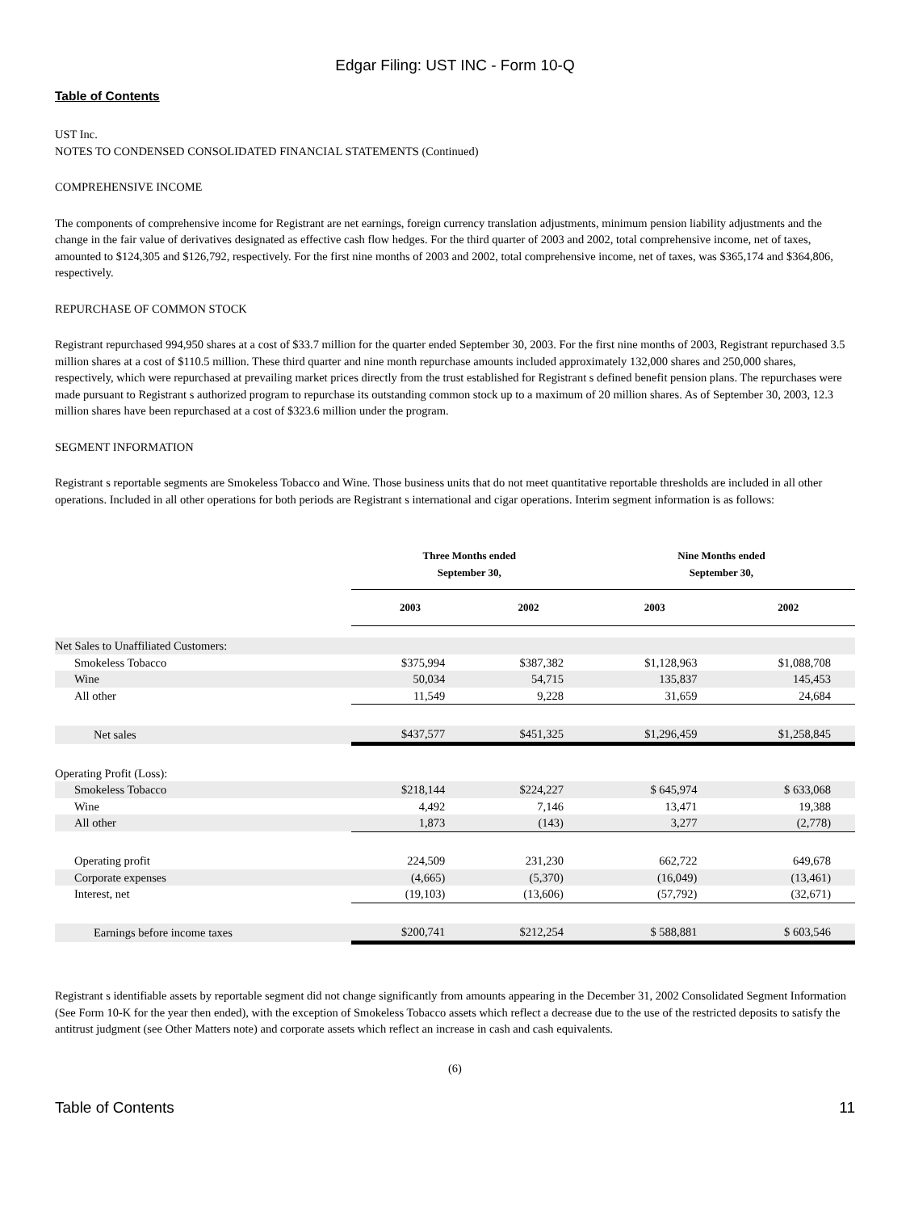Edgar Filing: UST INC - Form 10-Q
Table of Contents
UST Inc.
NOTES TO CONDENSED CONSOLIDATED FINANCIAL STATEMENTS (Continued)
COMPREHENSIVE INCOME
The components of comprehensive income for Registrant are net earnings, foreign currency translation adjustments, minimum pension liability adjustments and the change in the fair value of derivatives designated as effective cash flow hedges. For the third quarter of 2003 and 2002, total comprehensive income, net of taxes, amounted to $124,305 and $126,792, respectively. For the first nine months of 2003 and 2002, total comprehensive income, net of taxes, was $365,174 and $364,806, respectively.
REPURCHASE OF COMMON STOCK
Registrant repurchased 994,950 shares at a cost of $33.7 million for the quarter ended September 30, 2003. For the first nine months of 2003, Registrant repurchased 3.5 million shares at a cost of $110.5 million. These third quarter and nine month repurchase amounts included approximately 132,000 shares and 250,000 shares, respectively, which were repurchased at prevailing market prices directly from the trust established for Registrant s defined benefit pension plans. The repurchases were made pursuant to Registrant s authorized program to repurchase its outstanding common stock up to a maximum of 20 million shares. As of September 30, 2003, 12.3 million shares have been repurchased at a cost of $323.6 million under the program.
SEGMENT INFORMATION
Registrant s reportable segments are Smokeless Tobacco and Wine. Those business units that do not meet quantitative reportable thresholds are included in all other operations. Included in all other operations for both periods are Registrant s international and cigar operations. Interim segment information is as follows:
| | Three Months ended September 30, | | Nine Months ended September 30, | |
| --- | --- | --- | --- | --- |
| | 2003 | 2002 | 2003 | 2002 |
| Net Sales to Unaffiliated Customers: | | | | |
| Smokeless Tobacco | $375,994 | $387,382 | $1,128,963 | $1,088,708 |
| Wine | 50,034 | 54,715 | 135,837 | 145,453 |
| All other | 11,549 | 9,228 | 31,659 | 24,684 |
| Net sales | $437,577 | $451,325 | $1,296,459 | $1,258,845 |
| Operating Profit (Loss): | | | | |
| Smokeless Tobacco | $218,144 | $224,227 | $ 645,974 | $ 633,068 |
| Wine | 4,492 | 7,146 | 13,471 | 19,388 |
| All other | 1,873 | (143) | 3,277 | (2,778) |
| Operating profit | 224,509 | 231,230 | 662,722 | 649,678 |
| Corporate expenses | (4,665) | (5,370) | (16,049) | (13,461) |
| Interest, net | (19,103) | (13,606) | (57,792) | (32,671) |
| Earnings before income taxes | $200,741 | $212,254 | $ 588,881 | $ 603,546 |
Registrant s identifiable assets by reportable segment did not change significantly from amounts appearing in the December 31, 2002 Consolidated Segment Information (See Form 10-K for the year then ended), with the exception of Smokeless Tobacco assets which reflect a decrease due to the use of the restricted deposits to satisfy the antitrust judgment (see Other Matters note) and corporate assets which reflect an increase in cash and cash equivalents.
(6)
Table of Contents 11